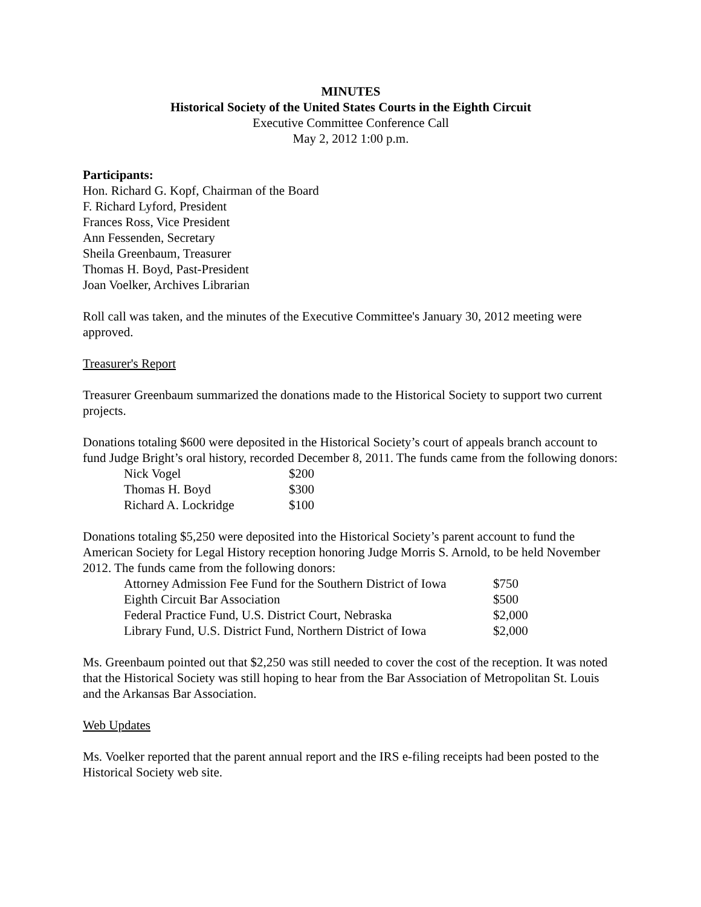MINUTES
Historical Society of the United States Courts in the Eighth Circuit
Executive Committee Conference Call
May 2, 2012 1:00 p.m.
Participants:
Hon. Richard G. Kopf, Chairman of the Board
F. Richard Lyford, President
Frances Ross, Vice President
Ann Fessenden, Secretary
Sheila Greenbaum, Treasurer
Thomas H. Boyd, Past-President
Joan Voelker, Archives Librarian
Roll call was taken, and the minutes of the Executive Committee's January 30, 2012 meeting were approved.
Treasurer's Report
Treasurer Greenbaum summarized the donations made to the Historical Society to support two current projects.
Donations totaling $600 were deposited in the Historical Society’s court of appeals branch account to fund Judge Bright’s oral history, recorded December 8, 2011. The funds came from the following donors:
| Nick Vogel | $200 |
| Thomas H. Boyd | $300 |
| Richard A. Lockridge | $100 |
Donations totaling $5,250 were deposited into the Historical Society’s parent account to fund the American Society for Legal History reception honoring Judge Morris S. Arnold, to be held November 2012. The funds came from the following donors:
| Attorney Admission Fee Fund for the Southern District of Iowa | $750 |
| Eighth Circuit Bar Association | $500 |
| Federal Practice Fund, U.S. District Court, Nebraska | $2,000 |
| Library Fund, U.S. District Fund, Northern District of Iowa | $2,000 |
Ms. Greenbaum pointed out that $2,250 was still needed to cover the cost of the reception. It was noted that the Historical Society was still hoping to hear from the Bar Association of Metropolitan St. Louis and the Arkansas Bar Association.
Web Updates
Ms. Voelker reported that the parent annual report and the IRS e-filing receipts had been posted to the Historical Society web site.